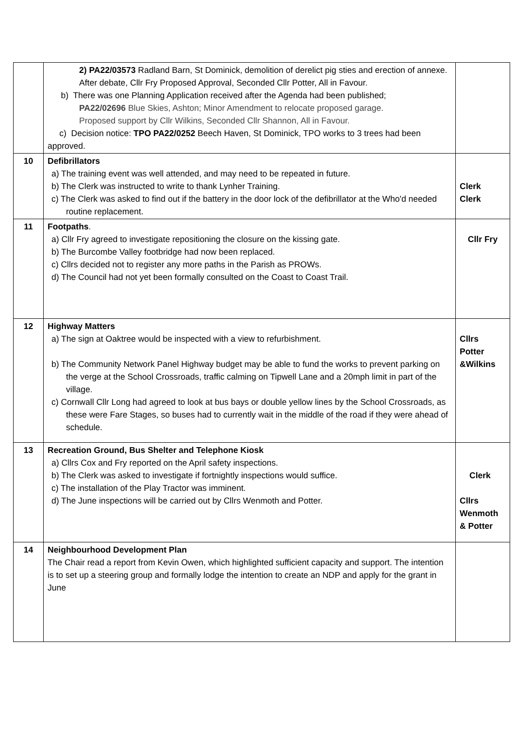| | 2) PA22/03573 Radland Barn, St Dominick, demolition of derelict pig sties and erection of annexe. After debate, Cllr Fry Proposed Approval, Seconded Cllr Potter, All in Favour. b) There was one Planning Application received after the Agenda had been published; PA22/02696 Blue Skies, Ashton; Minor Amendment to relocate proposed garage. Proposed support by Cllr Wilkins, Seconded Cllr Shannon, All in Favour. c) Decision notice: TPO PA22/0252 Beech Haven, St Dominick, TPO works to 3 trees had been approved. | |
| 10 | Defibrillators a) The training event was well attended, and may need to be repeated in future. b) The Clerk was instructed to write to thank Lynher Training. c) The Clerk was asked to find out if the battery in the door lock of the defibrillator at the Who'd needed routine replacement. | Clerk Clerk |
| 11 | Footpaths . a) Cllr Fry agreed to investigate repositioning the closure on the kissing gate. b) The Burcombe Valley footbridge had now been replaced. c) Cllrs decided not to register any more paths in the Parish as PROWs. d) The Council had not yet been formally consulted on the Coast to Coast Trail. | Cllr Fry |
| 12 | Highway Matters a) The sign at Oaktree would be inspected with a view to refurbishment. b) The Community Network Panel Highway budget may be able to fund the works to prevent parking on the verge at the School Crossroads, traffic calming on Tipwell Lane and a 20mph limit in part of the village. c) Cornwall Cllr Long had agreed to look at bus bays or double yellow lines by the School Crossroads, as these were Fare Stages, so buses had to currently wait in the middle of the road if they were ahead of schedule. | Cllrs Potter &Wilkins |
| 13 | Recreation Ground, Bus Shelter and Telephone Kiosk a) Cllrs Cox and Fry reported on the April safety inspections. b) The Clerk was asked to investigate if fortnightly inspections would suffice. c) The installation of the Play Tractor was imminent. d) The June inspections will be carried out by Cllrs Wenmoth and Potter. | Clerk Cllrs Wenmoth & Potter |
| 14 | Neighbourhood Development Plan The Chair read a report from Kevin Owen, which highlighted sufficient capacity and support. The intention is to set up a steering group and formally lodge the intention to create an NDP and apply for the grant in June | |